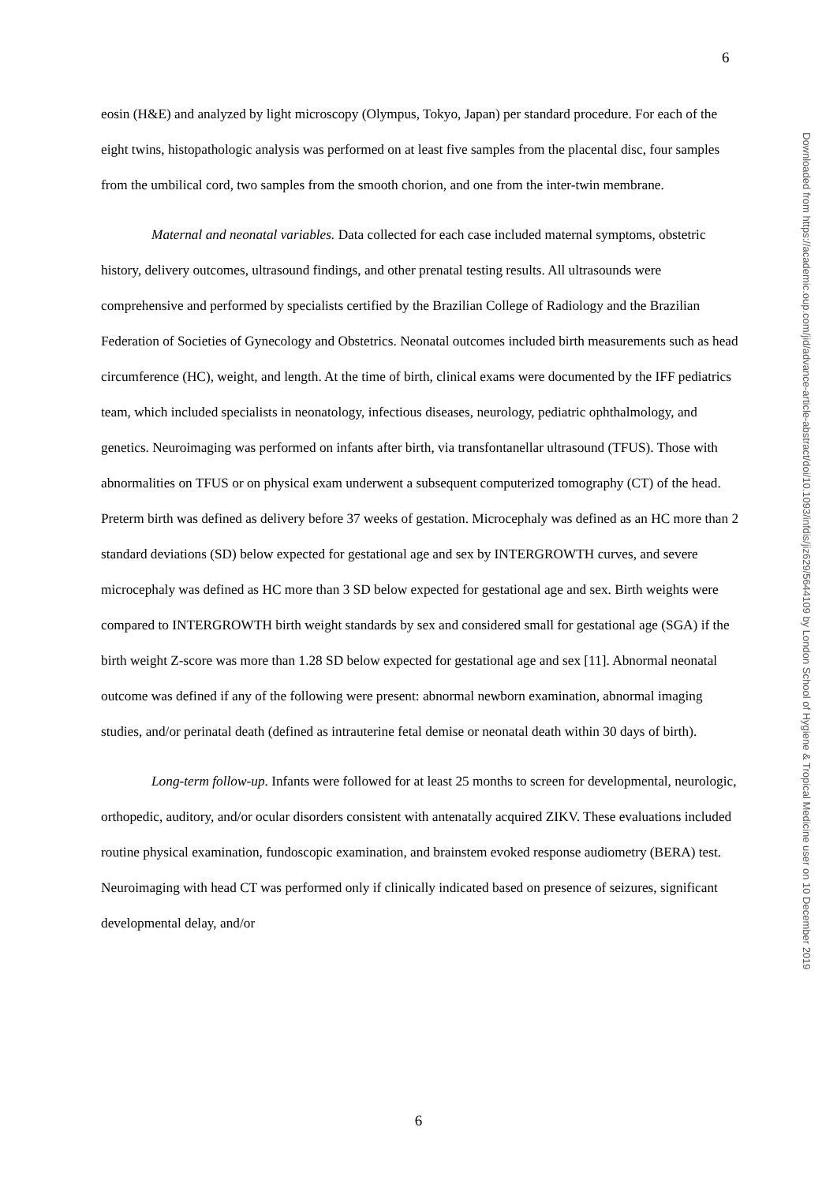6
eosin (H&E) and analyzed by light microscopy (Olympus, Tokyo, Japan) per standard procedure. For each of the eight twins, histopathologic analysis was performed on at least five samples from the placental disc, four samples from the umbilical cord, two samples from the smooth chorion, and one from the inter-twin membrane.
Maternal and neonatal variables. Data collected for each case included maternal symptoms, obstetric history, delivery outcomes, ultrasound findings, and other prenatal testing results. All ultrasounds were comprehensive and performed by specialists certified by the Brazilian College of Radiology and the Brazilian Federation of Societies of Gynecology and Obstetrics. Neonatal outcomes included birth measurements such as head circumference (HC), weight, and length. At the time of birth, clinical exams were documented by the IFF pediatrics team, which included specialists in neonatology, infectious diseases, neurology, pediatric ophthalmology, and genetics. Neuroimaging was performed on infants after birth, via transfontanellar ultrasound (TFUS). Those with abnormalities on TFUS or on physical exam underwent a subsequent computerized tomography (CT) of the head. Preterm birth was defined as delivery before 37 weeks of gestation. Microcephaly was defined as an HC more than 2 standard deviations (SD) below expected for gestational age and sex by INTERGROWTH curves, and severe microcephaly was defined as HC more than 3 SD below expected for gestational age and sex. Birth weights were compared to INTERGROWTH birth weight standards by sex and considered small for gestational age (SGA) if the birth weight Z-score was more than 1.28 SD below expected for gestational age and sex [11]. Abnormal neonatal outcome was defined if any of the following were present: abnormal newborn examination, abnormal imaging studies, and/or perinatal death (defined as intrauterine fetal demise or neonatal death within 30 days of birth).
Long-term follow-up. Infants were followed for at least 25 months to screen for developmental, neurologic, orthopedic, auditory, and/or ocular disorders consistent with antenatally acquired ZIKV. These evaluations included routine physical examination, fundoscopic examination, and brainstem evoked response audiometry (BERA) test. Neuroimaging with head CT was performed only if clinically indicated based on presence of seizures, significant developmental delay, and/or
6
Downloaded from https://academic.oup.com/jid/advance-article-abstract/doi/10.1093/infdis/jiz629/5644109 by London School of Hygiene & Tropical Medicine user on 10 December 2019